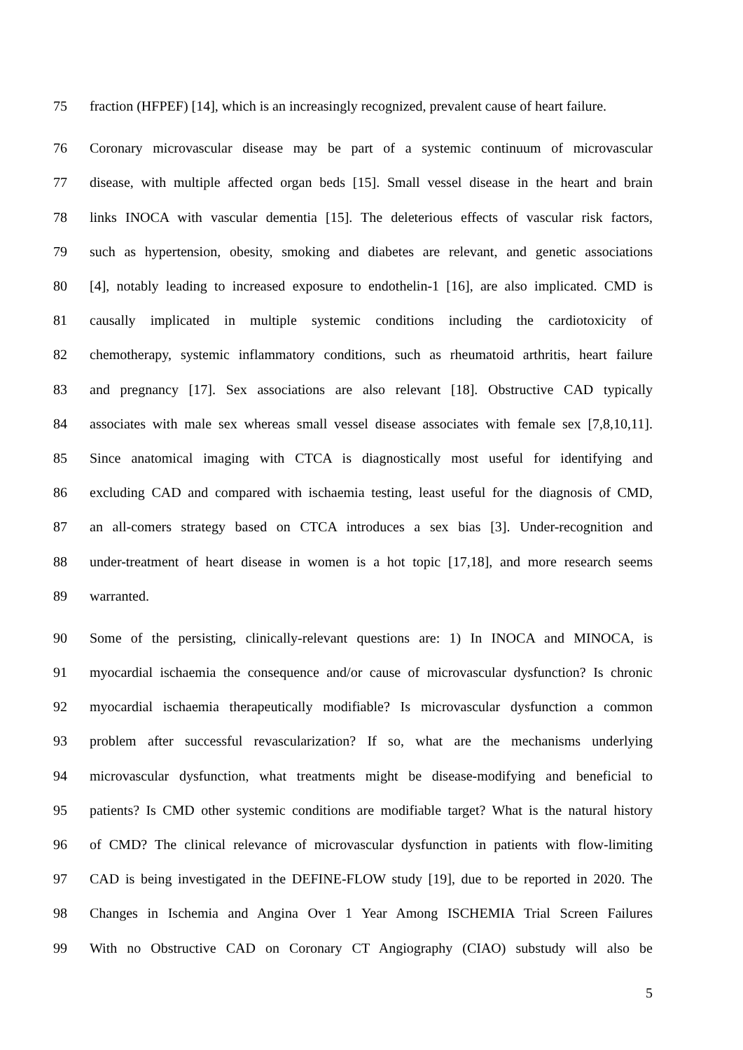75 fraction (HFPEF) [14], which is an increasingly recognized, prevalent cause of heart failure.
76 Coronary microvascular disease may be part of a systemic continuum of microvascular
77 disease, with multiple affected organ beds [15]. Small vessel disease in the heart and brain
78 links INOCA with vascular dementia [15]. The deleterious effects of vascular risk factors,
79 such as hypertension, obesity, smoking and diabetes are relevant, and genetic associations
80 [4], notably leading to increased exposure to endothelin-1 [16], are also implicated. CMD is
81 causally implicated in multiple systemic conditions including the cardiotoxicity of
82 chemotherapy, systemic inflammatory conditions, such as rheumatoid arthritis, heart failure
83 and pregnancy [17]. Sex associations are also relevant [18]. Obstructive CAD typically
84 associates with male sex whereas small vessel disease associates with female sex [7,8,10,11].
85 Since anatomical imaging with CTCA is diagnostically most useful for identifying and
86 excluding CAD and compared with ischaemia testing, least useful for the diagnosis of CMD,
87 an all-comers strategy based on CTCA introduces a sex bias [3]. Under-recognition and
88 under-treatment of heart disease in women is a hot topic [17,18], and more research seems
89 warranted.
90 Some of the persisting, clinically-relevant questions are: 1) In INOCA and MINOCA, is
91 myocardial ischaemia the consequence and/or cause of microvascular dysfunction? Is chronic
92 myocardial ischaemia therapeutically modifiable? Is microvascular dysfunction a common
93 problem after successful revascularization? If so, what are the mechanisms underlying
94 microvascular dysfunction, what treatments might be disease-modifying and beneficial to
95 patients? Is CMD other systemic conditions are modifiable target? What is the natural history
96 of CMD? The clinical relevance of microvascular dysfunction in patients with flow-limiting
97 CAD is being investigated in the DEFINE-FLOW study [19], due to be reported in 2020. The
98 Changes in Ischemia and Angina Over 1 Year Among ISCHEMIA Trial Screen Failures
99 With no Obstructive CAD on Coronary CT Angiography (CIAO) substudy will also be
5